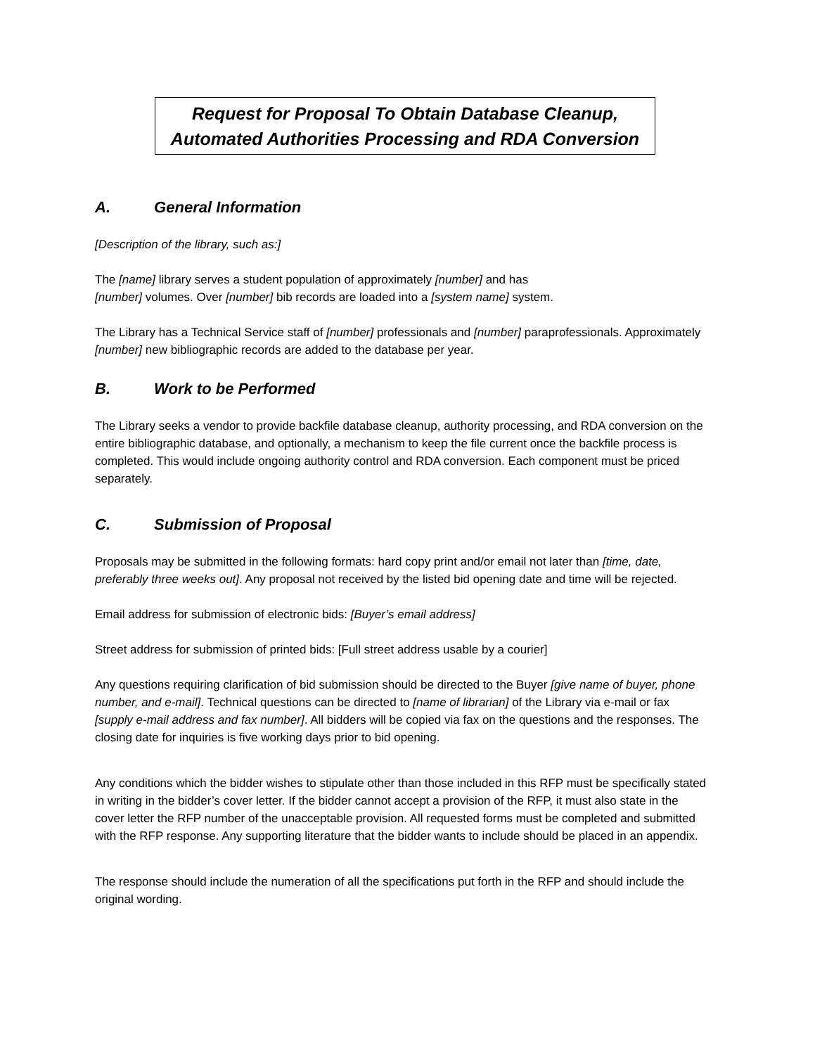Request for Proposal To Obtain Database Cleanup,
Automated Authorities Processing and RDA Conversion
A. General Information
[Description of the library, such as:]
The [name] library serves a student population of approximately [number] and has
[number] volumes. Over [number] bib records are loaded into a [system name] system.
The Library has a Technical Service staff of [number] professionals and [number] paraprofessionals. Approximately [number] new bibliographic records are added to the database per year.
B. Work to be Performed
The Library seeks a vendor to provide backfile database cleanup, authority processing, and RDA conversion on the entire bibliographic database, and optionally, a mechanism to keep the file current once the backfile process is completed. This would include ongoing authority control and RDA conversion. Each component must be priced separately.
C. Submission of Proposal
Proposals may be submitted in the following formats: hard copy print and/or email not later than [time, date, preferably three weeks out]. Any proposal not received by the listed bid opening date and time will be rejected.
Email address for submission of electronic bids: [Buyer’s email address]
Street address for submission of printed bids: [Full street address usable by a courier]
Any questions requiring clarification of bid submission should be directed to the Buyer [give name of buyer, phone number, and e-mail]. Technical questions can be directed to [name of librarian] of the Library via e-mail or fax [supply e-mail address and fax number]. All bidders will be copied via fax on the questions and the responses. The closing date for inquiries is five working days prior to bid opening.
Any conditions which the bidder wishes to stipulate other than those included in this RFP must be specifically stated in writing in the bidder’s cover letter. If the bidder cannot accept a provision of the RFP, it must also state in the cover letter the RFP number of the unacceptable provision. All requested forms must be completed and submitted with the RFP response. Any supporting literature that the bidder wants to include should be placed in an appendix.
The response should include the numeration of all the specifications put forth in the RFP and should include the original wording.